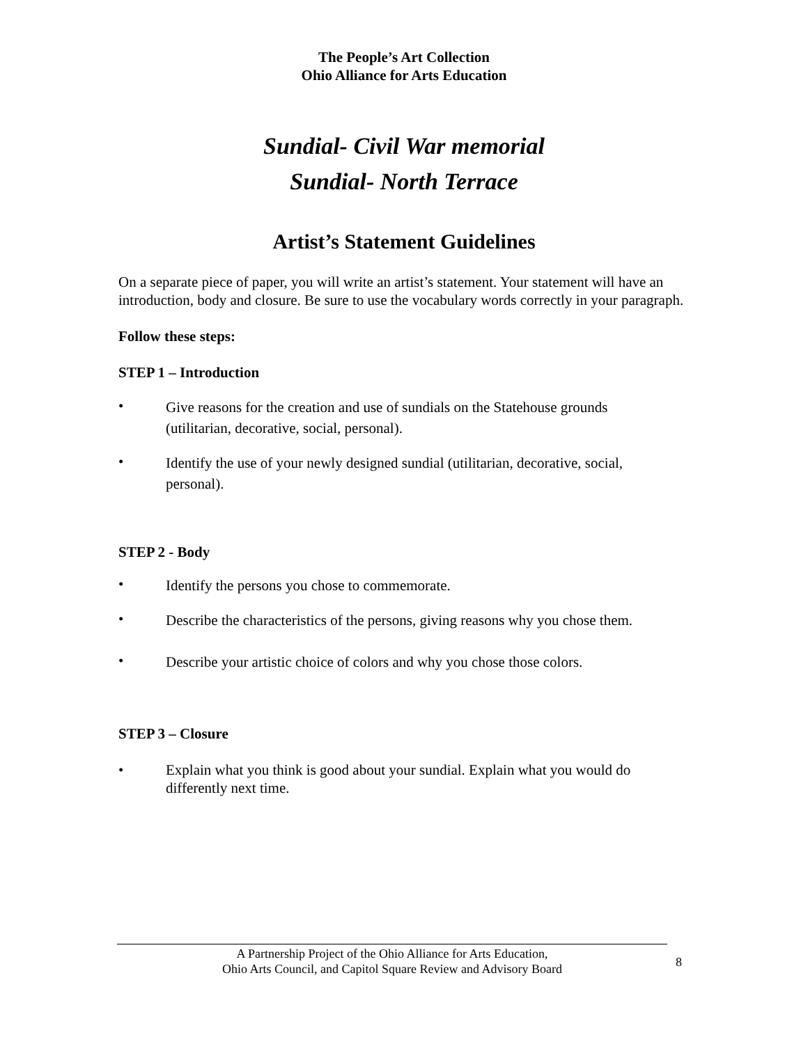The People’s Art Collection
Ohio Alliance for Arts Education
Sundial- Civil War memorial
Sundial- North Terrace
Artist’s Statement Guidelines
On a separate piece of paper, you will write an artist’s statement. Your statement will have an introduction, body and closure. Be sure to use the vocabulary words correctly in your paragraph.
Follow these steps:
STEP 1 – Introduction
• Give reasons for the creation and use of sundials on the Statehouse grounds (utilitarian, decorative, social, personal).
• Identify the use of your newly designed sundial (utilitarian, decorative, social, personal).
STEP 2 - Body
• Identify the persons you chose to commemorate.
• Describe the characteristics of the persons, giving reasons why you chose them.
• Describe your artistic choice of colors and why you chose those colors.
STEP 3 – Closure
• Explain what you think is good about your sundial. Explain what you would do differently next time.
A Partnership Project of the Ohio Alliance for Arts Education,
Ohio Arts Council, and Capitol Square Review and Advisory Board
8